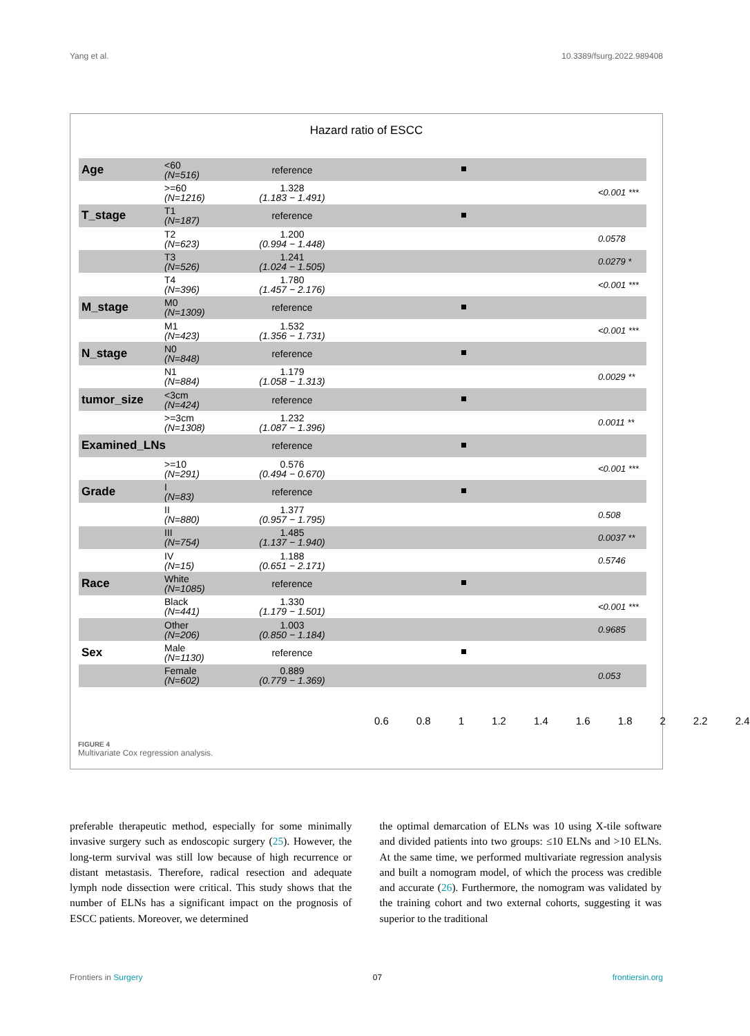Yang et al. 10.3389/fsurg.2022.989408
Hazard ratio of ESCC
Age
<60
(N=516)
reference
>=60
(N=1216)
1.328
(1.183 − 1.491)
<0.001 ***
T_stage
T1
(N=187)
reference
T2
(N=623)
1.200
(0.994 − 1.448)
0.0578
T3
(N=526)
1.241
(1.024 − 1.505)
0.0279 *
T4
(N=396)
1.780
(1.457 − 2.176)
<0.001 ***
M_stage
M0
(N=1309)
reference
M1
(N=423)
1.532
(1.356 − 1.731)
<0.001 ***
N_stage
N0
(N=848)
reference
N1
(N=884)
1.179
(1.058 − 1.313)
0.0029 **
tumor_size
<3cm
(N=424)
reference
>=3cm
(N=1308)
1.232
(1.087 − 1.396)
0.0011 **
Examined_LNs
reference
>=10
(N=291)
0.576
(0.494 − 0.670)
<0.001 ***
Grade
I
(N=83)
reference
II
(N=880)
1.377
(0.957 − 1.795)
0.508
III
(N=754)
1.485
(1.137 − 1.940)
0.0037 **
IV
(N=15)
1.188
(0.651 − 2.171)
0.5746
Race
White
(N=1085)
reference
Black
(N=441)
1.330
(1.179 − 1.501)
<0.001 ***
Other
(N=206)
1.003
(0.850 − 1.184)
0.9685
Sex
Male
(N=1130)
reference
Female
(N=602)
0.889
(0.779 − 1.369)
0.053
0.6 0.8 1 1.2 1.4 1.6 1.8 2 2.2 2.4
FIGURE 4
Multivariate Cox regression analysis.
preferable therapeutic method, especially for some minimally invasive surgery such as endoscopic surgery (25). However, the long-term survival was still low because of high recurrence or distant metastasis. Therefore, radical resection and adequate lymph node dissection were critical. This study shows that the number of ELNs has a significant impact on the prognosis of ESCC patients. Moreover, we determined
the optimal demarcation of ELNs was 10 using X-tile software and divided patients into two groups: ≤10 ELNs and >10 ELNs. At the same time, we performed multivariate regression analysis and built a nomogram model, of which the process was credible and accurate (26). Furthermore, the nomogram was validated by the training cohort and two external cohorts, suggesting it was superior to the traditional
Frontiers in Surgery 07 frontiersin.org